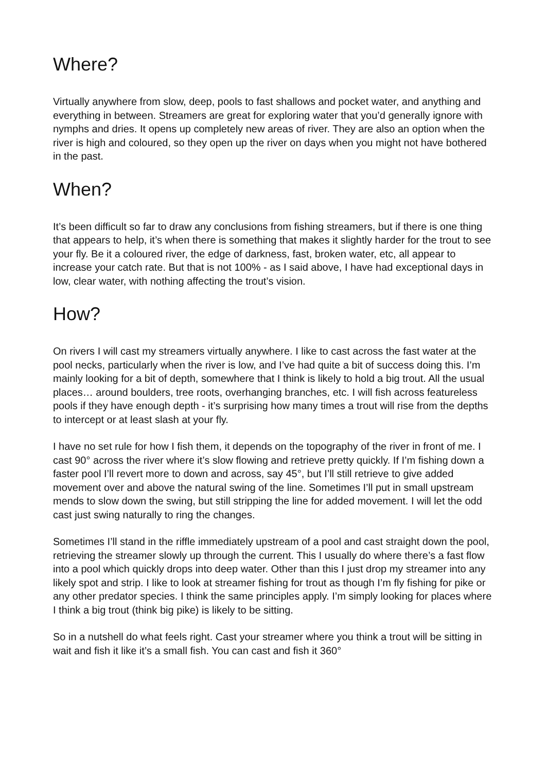Where?
Virtually anywhere from slow, deep, pools to fast shallows and pocket water, and anything and everything in between. Streamers are great for exploring water that you’d generally ignore with nymphs and dries. It opens up completely new areas of river. They are also an option when the river is high and coloured, so they open up the river on days when you might not have bothered in the past.
When?
It’s been difficult so far to draw any conclusions from fishing streamers, but if there is one thing that appears to help, it’s when there is something that makes it slightly harder for the trout to see your fly. Be it a coloured river, the edge of darkness, fast, broken water, etc, all appear to increase your catch rate. But that is not 100% - as I said above, I have had exceptional days in low, clear water, with nothing affecting the trout’s vision.
How?
On rivers I will cast my streamers virtually anywhere. I like to cast across the fast water at the pool necks, particularly when the river is low, and I’ve had quite a bit of success doing this. I’m mainly looking for a bit of depth, somewhere that I think is likely to hold a big trout. All the usual places… around boulders, tree roots, overhanging branches, etc. I will fish across featureless pools if they have enough depth - it’s surprising how many times a trout will rise from the depths to intercept or at least slash at your fly.
I have no set rule for how I fish them, it depends on the topography of the river in front of me. I cast 90° across the river where it’s slow flowing and retrieve pretty quickly. If I’m fishing down a faster pool I’ll revert more to down and across, say 45°, but I’ll still retrieve to give added movement over and above the natural swing of the line. Sometimes I’ll put in small upstream mends to slow down the swing, but still stripping the line for added movement. I will let the odd cast just swing naturally to ring the changes.
Sometimes I’ll stand in the riffle immediately upstream of a pool and cast straight down the pool, retrieving the streamer slowly up through the current. This I usually do where there’s a fast flow into a pool which quickly drops into deep water. Other than this I just drop my streamer into any likely spot and strip. I like to look at streamer fishing for trout as though I’m fly fishing for pike or any other predator species. I think the same principles apply. I’m simply looking for places where I think a big trout (think big pike) is likely to be sitting.
So in a nutshell do what feels right. Cast your streamer where you think a trout will be sitting in wait and fish it like it’s a small fish. You can cast and fish it 360°